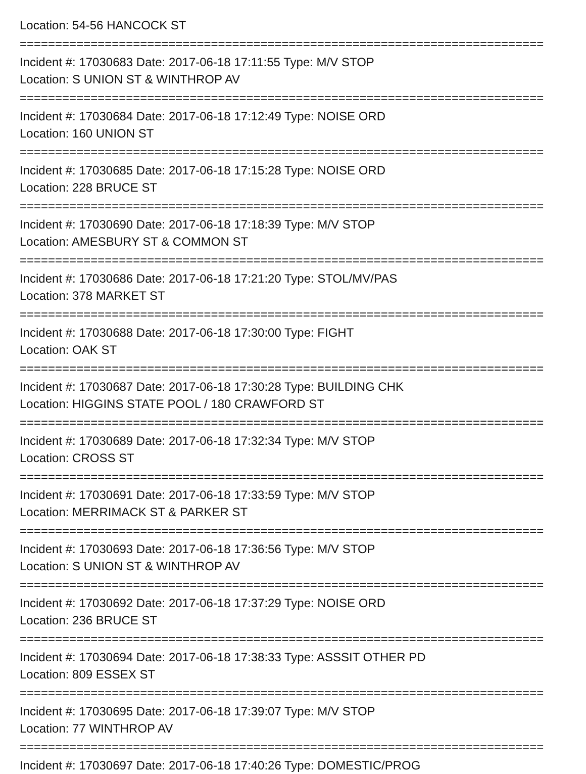Location: 54-56 HANCOCK ST
==========================================================================
Incident #: 17030683 Date: 2017-06-18 17:11:55 Type: M/V STOP
Location: S UNION ST & WINTHROP AV
==========================================================================
Incident #: 17030684 Date: 2017-06-18 17:12:49 Type: NOISE ORD
Location: 160 UNION ST
==========================================================================
Incident #: 17030685 Date: 2017-06-18 17:15:28 Type: NOISE ORD
Location: 228 BRUCE ST
==========================================================================
Incident #: 17030690 Date: 2017-06-18 17:18:39 Type: M/V STOP
Location: AMESBURY ST & COMMON ST
==========================================================================
Incident #: 17030686 Date: 2017-06-18 17:21:20 Type: STOL/MV/PAS
Location: 378 MARKET ST
==========================================================================
Incident #: 17030688 Date: 2017-06-18 17:30:00 Type: FIGHT
Location: OAK ST
==========================================================================
Incident #: 17030687 Date: 2017-06-18 17:30:28 Type: BUILDING CHK
Location: HIGGINS STATE POOL / 180 CRAWFORD ST
==========================================================================
Incident #: 17030689 Date: 2017-06-18 17:32:34 Type: M/V STOP
Location: CROSS ST
==========================================================================
Incident #: 17030691 Date: 2017-06-18 17:33:59 Type: M/V STOP
Location: MERRIMACK ST & PARKER ST
==========================================================================
Incident #: 17030693 Date: 2017-06-18 17:36:56 Type: M/V STOP
Location: S UNION ST & WINTHROP AV
==========================================================================
Incident #: 17030692 Date: 2017-06-18 17:37:29 Type: NOISE ORD
Location: 236 BRUCE ST
==========================================================================
Incident #: 17030694 Date: 2017-06-18 17:38:33 Type: ASSSIT OTHER PD
Location: 809 ESSEX ST
==========================================================================
Incident #: 17030695 Date: 2017-06-18 17:39:07 Type: M/V STOP
Location: 77 WINTHROP AV
==========================================================================
Incident #: 17030697 Date: 2017-06-18 17:40:26 Type: DOMESTIC/PROG